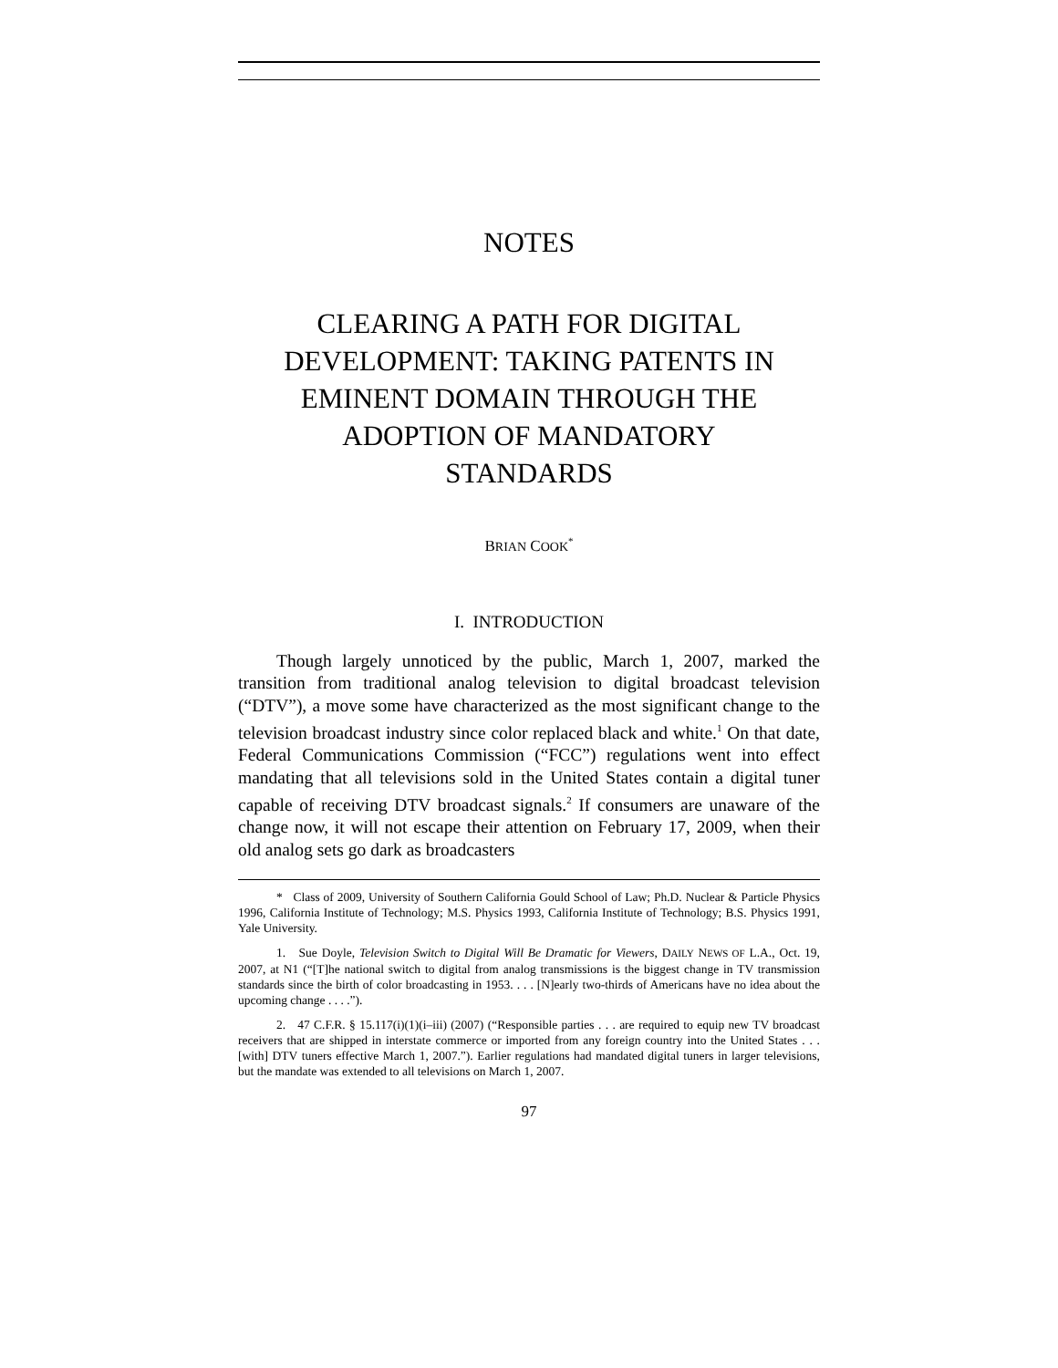NOTES
CLEARING A PATH FOR DIGITAL
DEVELOPMENT: TAKING PATENTS IN
EMINENT DOMAIN THROUGH THE
ADOPTION OF MANDATORY
STANDARDS
BRIAN COOK<sup>*</sup>
I. INTRODUCTION
Though largely unnoticed by the public, March 1, 2007, marked the transition from traditional analog television to digital broadcast television (“DTV”), a move some have characterized as the most significant change to the television broadcast industry since color replaced black and white.<sup>1</sup> On that date, Federal Communications Commission (“FCC”) regulations went into effect mandating that all televisions sold in the United States contain a digital tuner capable of receiving DTV broadcast signals.<sup>2</sup> If consumers are unaware of the change now, it will not escape their attention on February 17, 2009, when their old analog sets go dark as broadcasters
* Class of 2009, University of Southern California Gould School of Law; Ph.D. Nuclear & Particle Physics 1996, California Institute of Technology; M.S. Physics 1993, California Institute of Technology; B.S. Physics 1991, Yale University.
1. Sue Doyle, Television Switch to Digital Will Be Dramatic for Viewers, DAILY NEWS OF L.A., Oct. 19, 2007, at N1 (“[T]he national switch to digital from analog transmissions is the biggest change in TV transmission standards since the birth of color broadcasting in 1953. . . . [N]early two-thirds of Americans have no idea about the upcoming change . . . .”).
2. 47 C.F.R. § 15.117(i)(1)(i–iii) (2007) (“Responsible parties . . . are required to equip new TV broadcast receivers that are shipped in interstate commerce or imported from any foreign country into the United States . . . [with] DTV tuners effective March 1, 2007.”). Earlier regulations had mandated digital tuners in larger televisions, but the mandate was extended to all televisions on March 1, 2007.
97